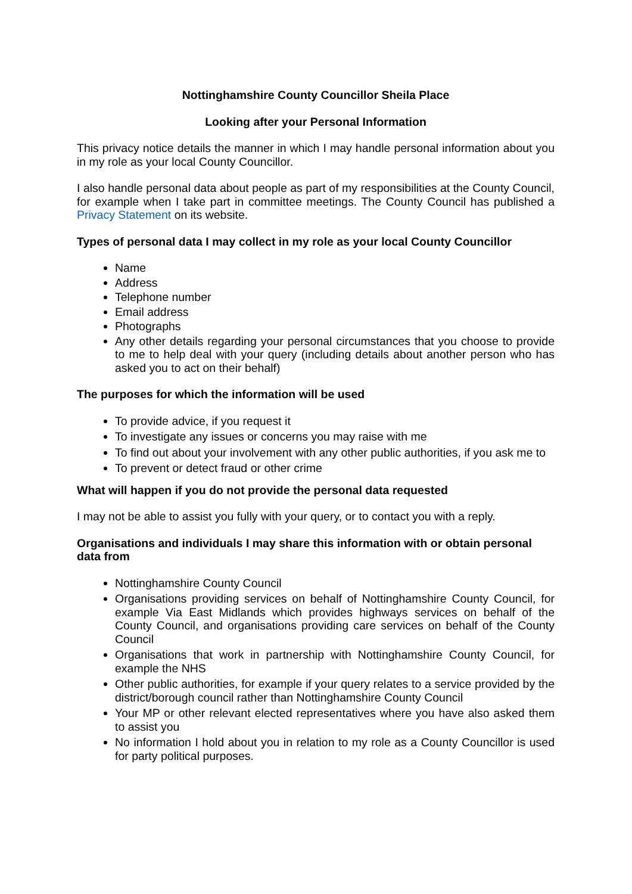Nottinghamshire County Councillor Sheila Place
Looking after your Personal Information
This privacy notice details the manner in which I may handle personal information about you in my role as your local County Councillor.
I also handle personal data about people as part of my responsibilities at the County Council, for example when I take part in committee meetings. The County Council has published a Privacy Statement on its website.
Types of personal data I may collect in my role as your local County Councillor
Name
Address
Telephone number
Email address
Photographs
Any other details regarding your personal circumstances that you choose to provide to me to help deal with your query (including details about another person who has asked you to act on their behalf)
The purposes for which the information will be used
To provide advice, if you request it
To investigate any issues or concerns you may raise with me
To find out about your involvement with any other public authorities, if you ask me to
To prevent or detect fraud or other crime
What will happen if you do not provide the personal data requested
I may not be able to assist you fully with your query, or to contact you with a reply.
Organisations and individuals I may share this information with or obtain personal data from
Nottinghamshire County Council
Organisations providing services on behalf of Nottinghamshire County Council, for example Via East Midlands which provides highways services on behalf of the County Council, and organisations providing care services on behalf of the County Council
Organisations that work in partnership with Nottinghamshire County Council, for example the NHS
Other public authorities, for example if your query relates to a service provided by the district/borough council rather than Nottinghamshire County Council
Your MP or other relevant elected representatives where you have also asked them to assist you
No information I hold about you in relation to my role as a County Councillor is used for party political purposes.